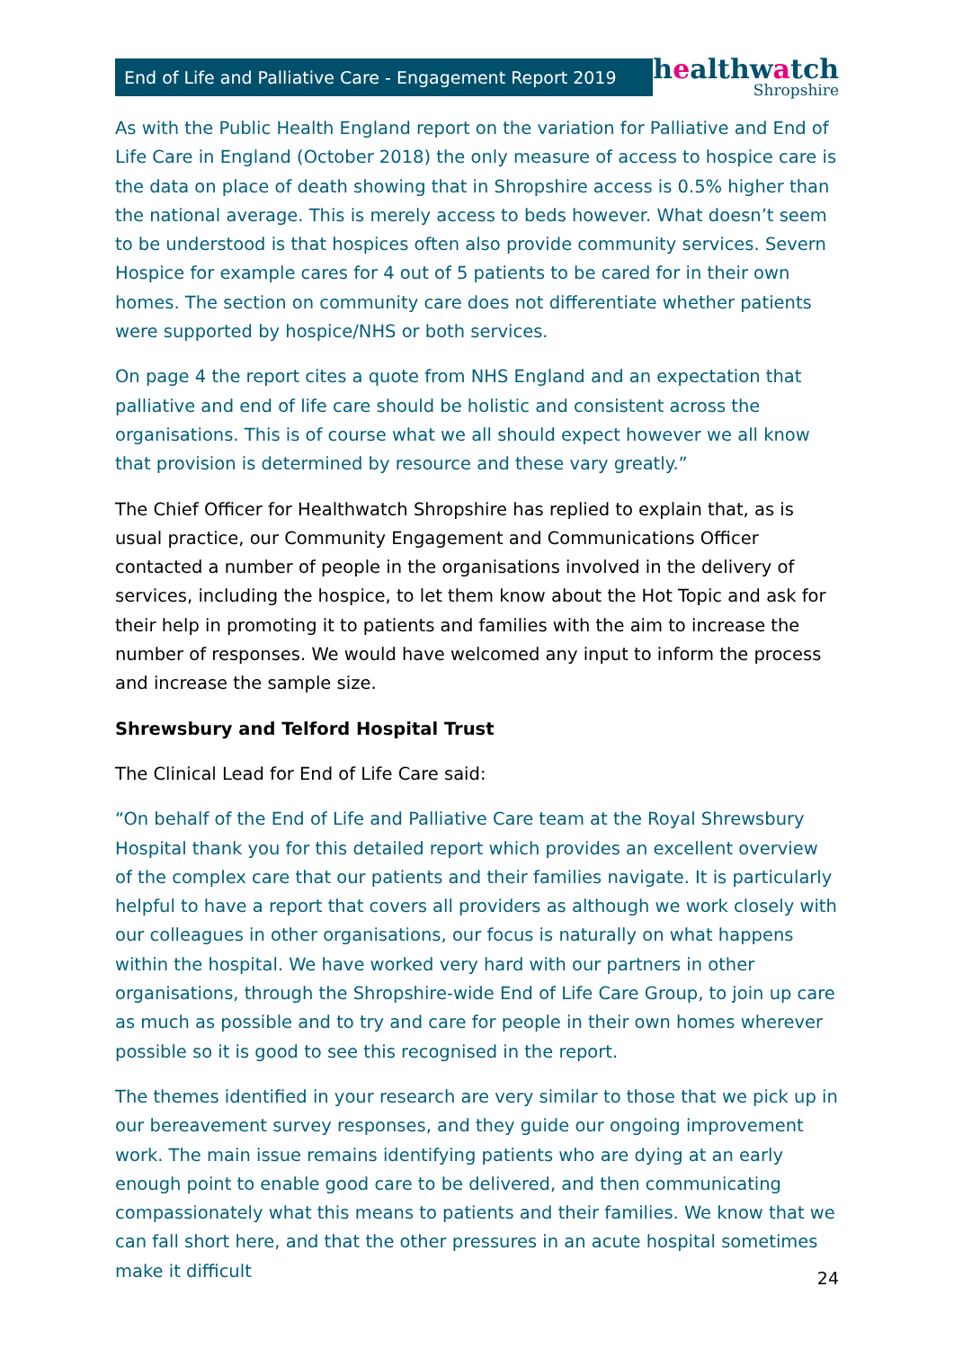End of Life and Palliative Care - Engagement Report 2019
healthwatch
Shropshire
As with the Public Health England report on the variation for Palliative and End of Life Care in England (October 2018) the only measure of access to hospice care is the data on place of death showing that in Shropshire access is 0.5% higher than the national average. This is merely access to beds however. What doesn’t seem to be understood is that hospices often also provide community services. Severn Hospice for example cares for 4 out of 5 patients to be cared for in their own homes. The section on community care does not differentiate whether patients were supported by hospice/NHS or both services.
On page 4 the report cites a quote from NHS England and an expectation that palliative and end of life care should be holistic and consistent across the organisations. This is of course what we all should expect however we all know that provision is determined by resource and these vary greatly.”
The Chief Officer for Healthwatch Shropshire has replied to explain that, as is usual practice, our Community Engagement and Communications Officer contacted a number of people in the organisations involved in the delivery of services, including the hospice, to let them know about the Hot Topic and ask for their help in promoting it to patients and families with the aim to increase the number of responses. We would have welcomed any input to inform the process and increase the sample size.
Shrewsbury and Telford Hospital Trust
The Clinical Lead for End of Life Care said:
“On behalf of the End of Life and Palliative Care team at the Royal Shrewsbury Hospital thank you for this detailed report which provides an excellent overview of the complex care that our patients and their families navigate. It is particularly helpful to have a report that covers all providers as although we work closely with our colleagues in other organisations, our focus is naturally on what happens within the hospital. We have worked very hard with our partners in other organisations, through the Shropshire-wide End of Life Care Group, to join up care as much as possible and to try and care for people in their own homes wherever possible so it is good to see this recognised in the report.
The themes identified in your research are very similar to those that we pick up in our bereavement survey responses, and they guide our ongoing improvement work. The main issue remains identifying patients who are dying at an early enough point to enable good care to be delivered, and then communicating compassionately what this means to patients and their families. We know that we can fall short here, and that the other pressures in an acute hospital sometimes make it difficult
24